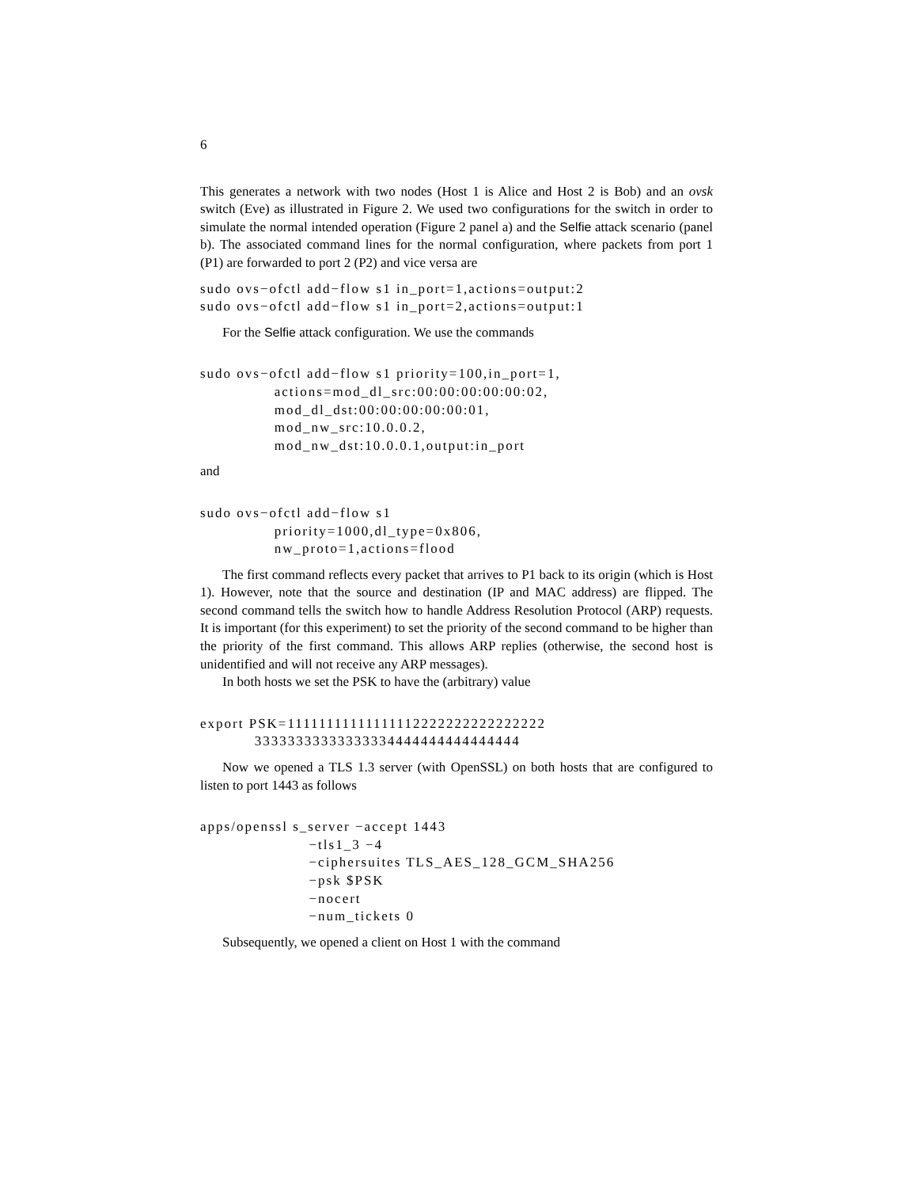6
This generates a network with two nodes (Host 1 is Alice and Host 2 is Bob) and an ovsk switch (Eve) as illustrated in Figure 2. We used two configurations for the switch in order to simulate the normal intended operation (Figure 2 panel a) and the Selfie attack scenario (panel b). The associated command lines for the normal configuration, where packets from port 1 (P1) are forwarded to port 2 (P2) and vice versa are
sudo ovs−ofctl add−flow s1 in_port=1,actions=output:2
sudo ovs−ofctl add−flow s1 in_port=2,actions=output:1
For the Selfie attack configuration. We use the commands
sudo ovs−ofctl add−flow s1 priority=100,in_port=1,
               actions=mod_dl_src:00:00:00:00:00:02,
               mod_dl_dst:00:00:00:00:00:01,
               mod_nw_src:10.0.0.2,
               mod_nw_dst:10.0.0.1,output:in_port
and
sudo ovs−ofctl add−flow s1
               priority=1000,dl_type=0x806,
               nw_proto=1,actions=flood
The first command reflects every packet that arrives to P1 back to its origin (which is Host 1). However, note that the source and destination (IP and MAC address) are flipped. The second command tells the switch how to handle Address Resolution Protocol (ARP) requests. It is important (for this experiment) to set the priority of the second command to be higher than the priority of the first command. This allows ARP replies (otherwise, the second host is unidentified and will not receive any ARP messages).
In both hosts we set the PSK to have the (arbitrary) value
export PSK=11111111111111112222222222222222
           33333333333333334444444444444444
Now we opened a TLS 1.3 server (with OpenSSL) on both hosts that are configured to listen to port 1443 as follows
apps/openssl s_server −accept 1443
                      −tls1_3 −4
                      −ciphersuites TLS_AES_128_GCM_SHA256
                      −psk $PSK
                      −nocert
                      −num_tickets 0
Subsequently, we opened a client on Host 1 with the command